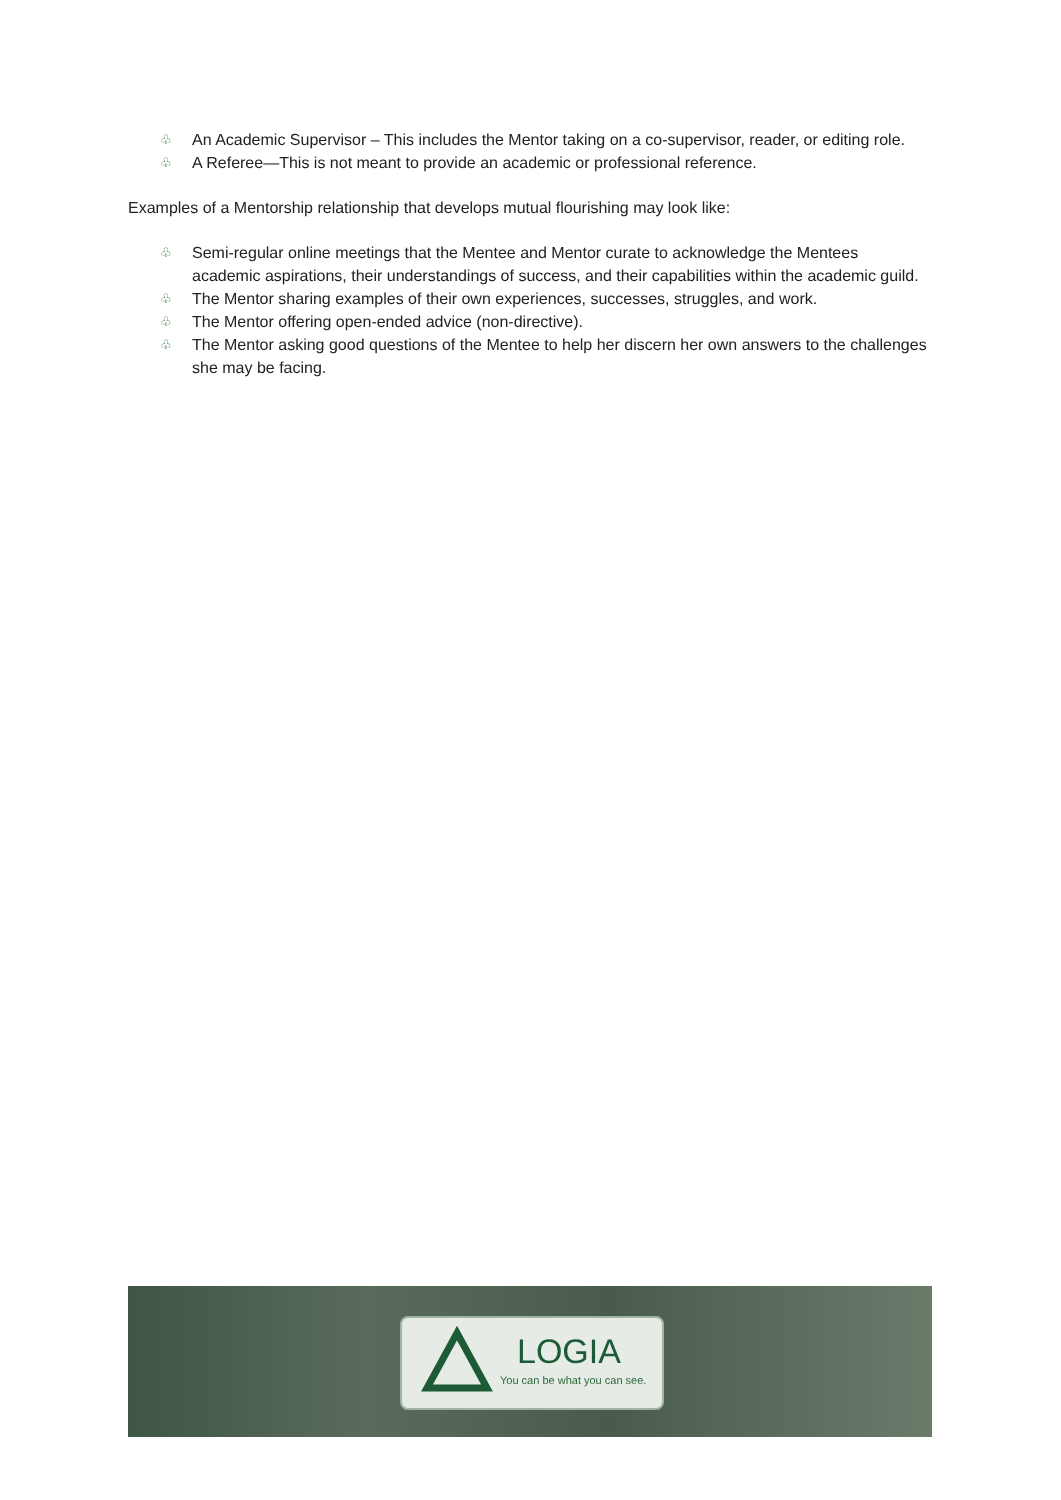♧ An Academic Supervisor – This includes the Mentor taking on a co-supervisor, reader, or editing role.
♧ A Referee—This is not meant to provide an academic or professional reference.
Examples of a Mentorship relationship that develops mutual flourishing may look like:
♧ Semi-regular online meetings that the Mentee and Mentor curate to acknowledge the Mentees academic aspirations, their understandings of success, and their capabilities within the academic guild.
♧ The Mentor sharing examples of their own experiences, successes, struggles, and work.
♧ The Mentor offering open-ended advice (non-directive).
♧ The Mentor asking good questions of the Mentee to help her discern her own answers to the challenges she may be facing.
LOGIA
You can be what you can see.